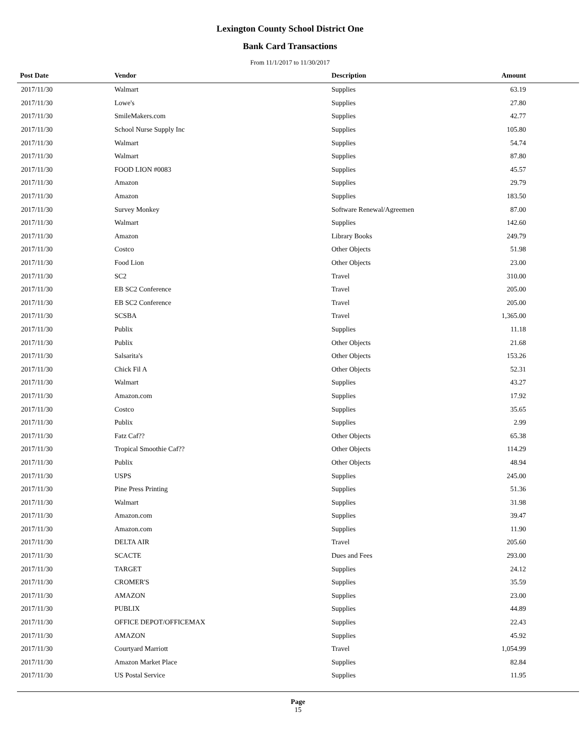Lexington County School District One
Bank Card Transactions
From 11/1/2017 to 11/30/2017
| Post Date | Vendor | Description | Amount |
| --- | --- | --- | --- |
| 2017/11/30 | Walmart | Supplies | 63.19 |
| 2017/11/30 | Lowe's | Supplies | 27.80 |
| 2017/11/30 | SmileMakers.com | Supplies | 42.77 |
| 2017/11/30 | School Nurse Supply Inc | Supplies | 105.80 |
| 2017/11/30 | Walmart | Supplies | 54.74 |
| 2017/11/30 | Walmart | Supplies | 87.80 |
| 2017/11/30 | FOOD LION #0083 | Supplies | 45.57 |
| 2017/11/30 | Amazon | Supplies | 29.79 |
| 2017/11/30 | Amazon | Supplies | 183.50 |
| 2017/11/30 | Survey Monkey | Software Renewal/Agreemen | 87.00 |
| 2017/11/30 | Walmart | Supplies | 142.60 |
| 2017/11/30 | Amazon | Library Books | 249.79 |
| 2017/11/30 | Costco | Other Objects | 51.98 |
| 2017/11/30 | Food Lion | Other Objects | 23.00 |
| 2017/11/30 | SC2 | Travel | 310.00 |
| 2017/11/30 | EB SC2 Conference | Travel | 205.00 |
| 2017/11/30 | EB SC2 Conference | Travel | 205.00 |
| 2017/11/30 | SCSBA | Travel | 1,365.00 |
| 2017/11/30 | Publix | Supplies | 11.18 |
| 2017/11/30 | Publix | Other Objects | 21.68 |
| 2017/11/30 | Salsarita's | Other Objects | 153.26 |
| 2017/11/30 | Chick Fil A | Other Objects | 52.31 |
| 2017/11/30 | Walmart | Supplies | 43.27 |
| 2017/11/30 | Amazon.com | Supplies | 17.92 |
| 2017/11/30 | Costco | Supplies | 35.65 |
| 2017/11/30 | Publix | Supplies | 2.99 |
| 2017/11/30 | Fatz Caf?? | Other Objects | 65.38 |
| 2017/11/30 | Tropical Smoothie Caf?? | Other Objects | 114.29 |
| 2017/11/30 | Publix | Other Objects | 48.94 |
| 2017/11/30 | USPS | Supplies | 245.00 |
| 2017/11/30 | Pine Press Printing | Supplies | 51.36 |
| 2017/11/30 | Walmart | Supplies | 31.98 |
| 2017/11/30 | Amazon.com | Supplies | 39.47 |
| 2017/11/30 | Amazon.com | Supplies | 11.90 |
| 2017/11/30 | DELTA AIR | Travel | 205.60 |
| 2017/11/30 | SCACTE | Dues and Fees | 293.00 |
| 2017/11/30 | TARGET | Supplies | 24.12 |
| 2017/11/30 | CROMER'S | Supplies | 35.59 |
| 2017/11/30 | AMAZON | Supplies | 23.00 |
| 2017/11/30 | PUBLIX | Supplies | 44.89 |
| 2017/11/30 | OFFICE DEPOT/OFFICEMAX | Supplies | 22.43 |
| 2017/11/30 | AMAZON | Supplies | 45.92 |
| 2017/11/30 | Courtyard Marriott | Travel | 1,054.99 |
| 2017/11/30 | Amazon Market Place | Supplies | 82.84 |
| 2017/11/30 | US Postal Service | Supplies | 11.95 |
Page
15